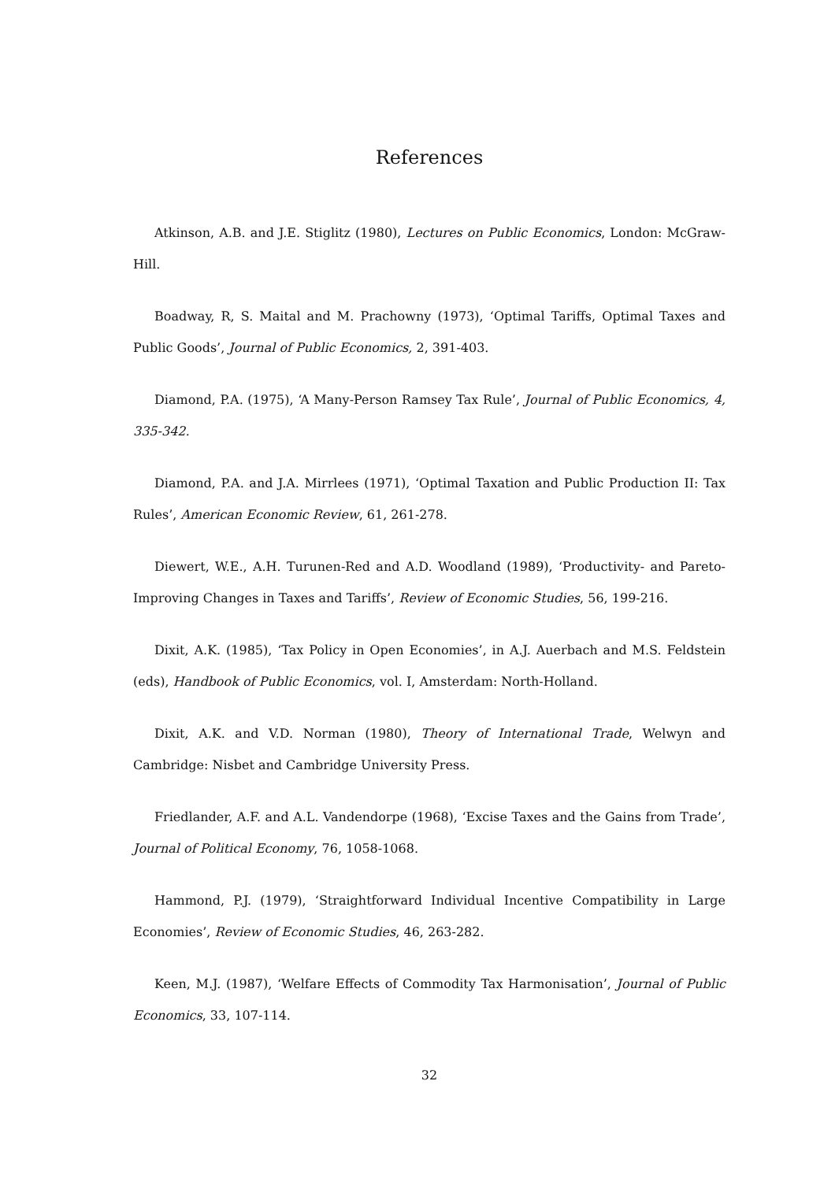References
Atkinson, A.B. and J.E. Stiglitz (1980), Lectures on Public Economics, London: McGraw-Hill.
Boadway, R, S. Maital and M. Prachowny (1973), ‘Optimal Tariffs, Optimal Taxes and Public Goods’, Journal of Public Economics, 2, 391-403.
Diamond, P.A. (1975), ‘A Many-Person Ramsey Tax Rule’, Journal of Public Economics, 4, 335-342.
Diamond, P.A. and J.A. Mirrlees (1971), ‘Optimal Taxation and Public Production II: Tax Rules’, American Economic Review, 61, 261-278.
Diewert, W.E., A.H. Turunen-Red and A.D. Woodland (1989), ‘Productivity- and Pareto-Improving Changes in Taxes and Tariffs’, Review of Economic Studies, 56, 199-216.
Dixit, A.K. (1985), ‘Tax Policy in Open Economies’, in A.J. Auerbach and M.S. Feldstein (eds), Handbook of Public Economics, vol. I, Amsterdam: North-Holland.
Dixit, A.K. and V.D. Norman (1980), Theory of International Trade, Welwyn and Cambridge: Nisbet and Cambridge University Press.
Friedlander, A.F. and A.L. Vandendorpe (1968), ‘Excise Taxes and the Gains from Trade’, Journal of Political Economy, 76, 1058-1068.
Hammond, P.J. (1979), ‘Straightforward Individual Incentive Compatibility in Large Economies’, Review of Economic Studies, 46, 263-282.
Keen, M.J. (1987), ‘Welfare Effects of Commodity Tax Harmonisation’, Journal of Public Economics, 33, 107-114.
32